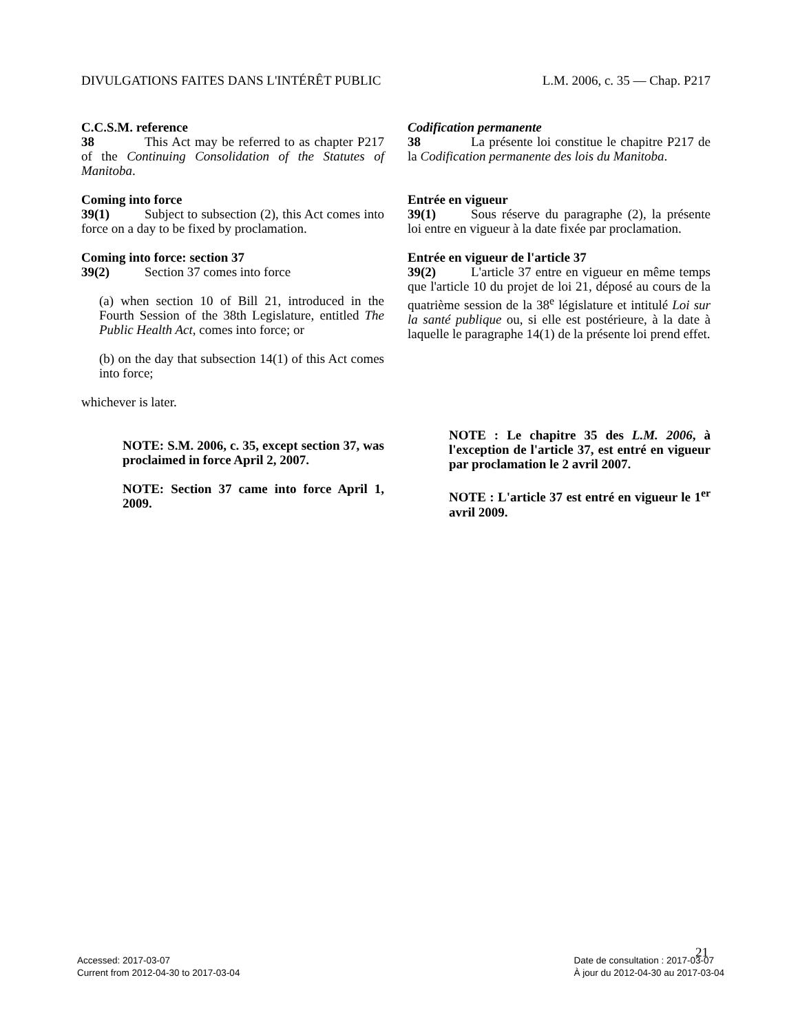DIVULGATIONS FAITES DANS L'INTÉRÊT PUBLIC L.M. 2006, c. 35 — Chap. P217
C.C.S.M. reference
38 This Act may be referred to as chapter P217 of the Continuing Consolidation of the Statutes of Manitoba.
Coming into force
39(1) Subject to subsection (2), this Act comes into force on a day to be fixed by proclamation.
Coming into force: section 37
39(2) Section 37 comes into force
(a) when section 10 of Bill 21, introduced in the Fourth Session of the 38th Legislature, entitled The Public Health Act, comes into force; or
(b) on the day that subsection 14(1) of this Act comes into force;
whichever is later.
NOTE: S.M. 2006, c. 35, except section 37, was proclaimed in force April 2, 2007.
NOTE: Section 37 came into force April 1, 2009.
Codification permanente
38 La présente loi constitue le chapitre P217 de la Codification permanente des lois du Manitoba.
Entrée en vigueur
39(1) Sous réserve du paragraphe (2), la présente loi entre en vigueur à la date fixée par proclamation.
Entrée en vigueur de l'article 37
39(2) L'article 37 entre en vigueur en même temps que l'article 10 du projet de loi 21, déposé au cours de la quatrième session de la 38<sup>e</sup> législature et intitulé Loi sur la santé publique ou, si elle est postérieure, à la date à laquelle le paragraphe 14(1) de la présente loi prend effet.
NOTE : Le chapitre 35 des L.M. 2006, à l'exception de l'article 37, est entré en vigueur par proclamation le 2 avril 2007.
NOTE : L'article 37 est entré en vigueur le 1<sup>er</sup> avril 2009.
21
Accessed: 2017-03-07
Current from 2012-04-30 to 2017-03-04
Date de consultation : 2017-03-07
À jour du 2012-04-30 au 2017-03-04